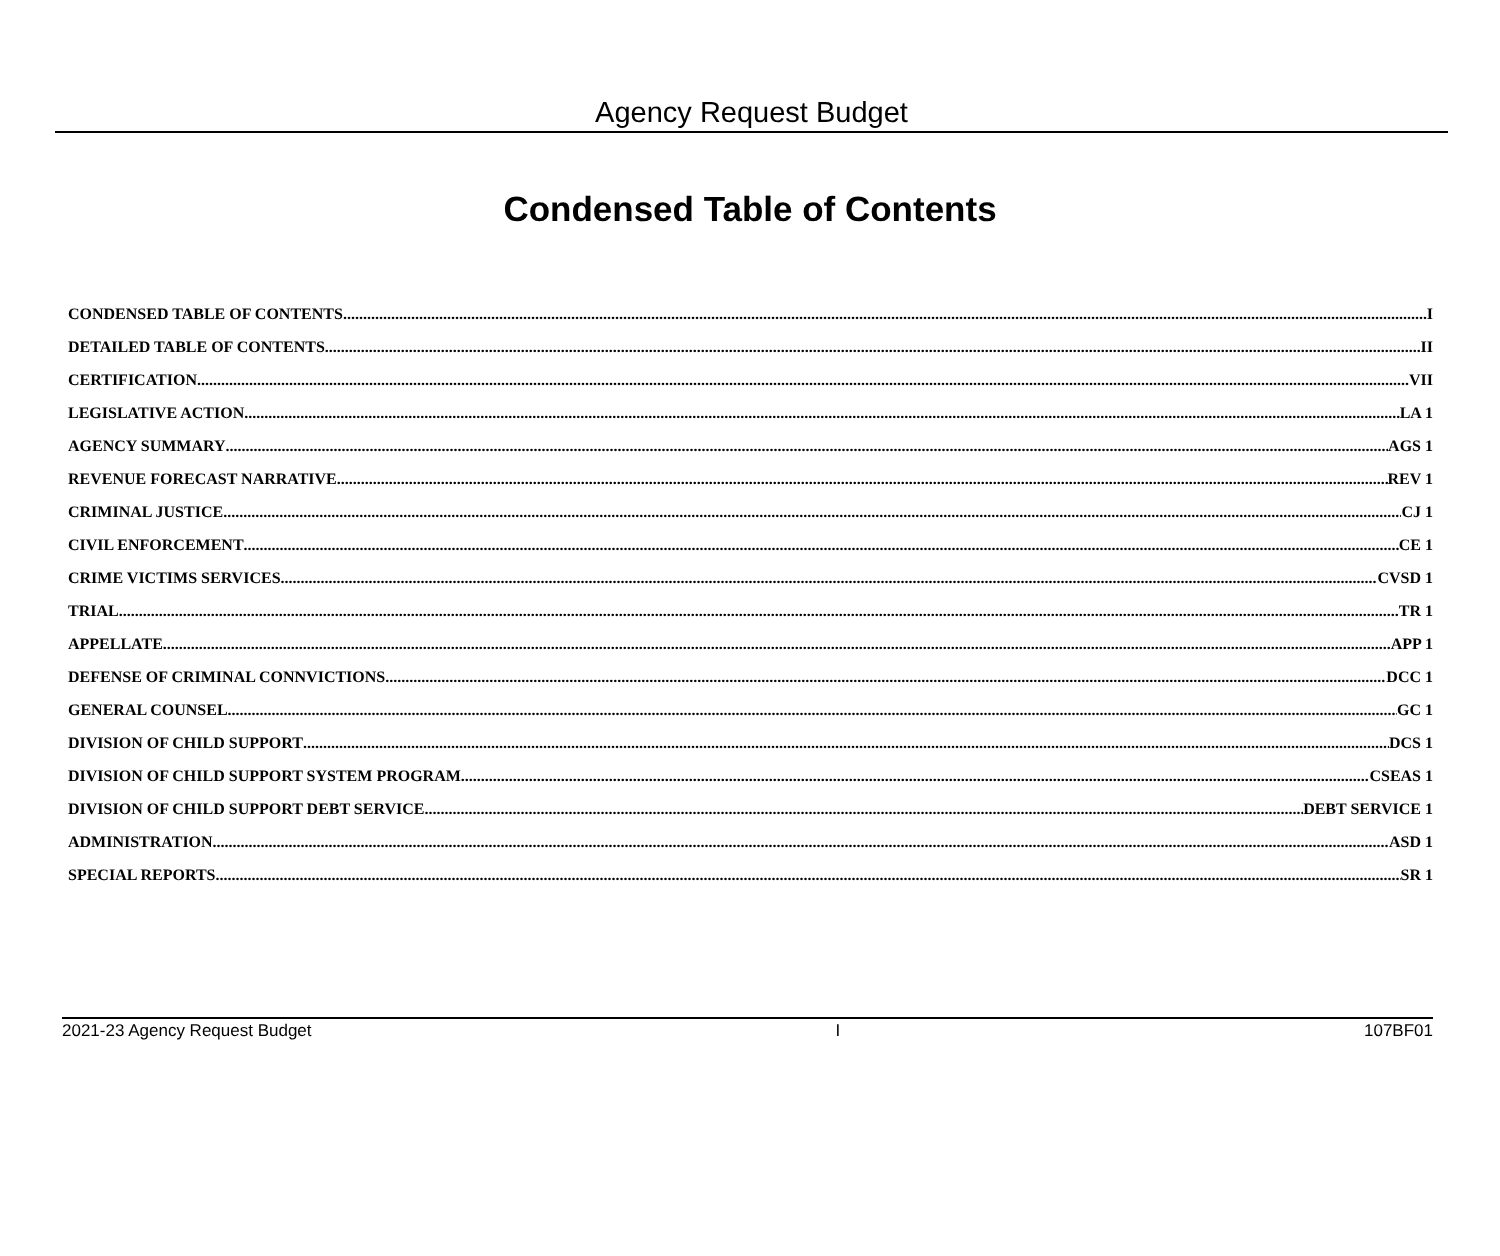Agency Request Budget
Condensed Table of Contents
CONDENSED TABLE OF CONTENTS I
DETAILED TABLE OF CONTENTS II
CERTIFICATION VII
LEGISLATIVE ACTION LA 1
AGENCY SUMMARY AGS 1
REVENUE FORECAST NARRATIVE REV 1
CRIMINAL JUSTICE CJ 1
CIVIL ENFORCEMENT CE 1
CRIME VICTIMS SERVICES CVSD 1
TRIAL TR 1
APPELLATE APP 1
DEFENSE OF CRIMINAL CONNVICTIONS DCC 1
GENERAL COUNSEL GC 1
DIVISION OF CHILD SUPPORT DCS 1
DIVISION OF CHILD SUPPORT SYSTEM PROGRAM CSEAS 1
DIVISION OF CHILD SUPPORT DEBT SERVICE DEBT SERVICE 1
ADMINISTRATION ASD 1
SPECIAL REPORTS SR 1
2021-23 Agency Request Budget I 107BF01